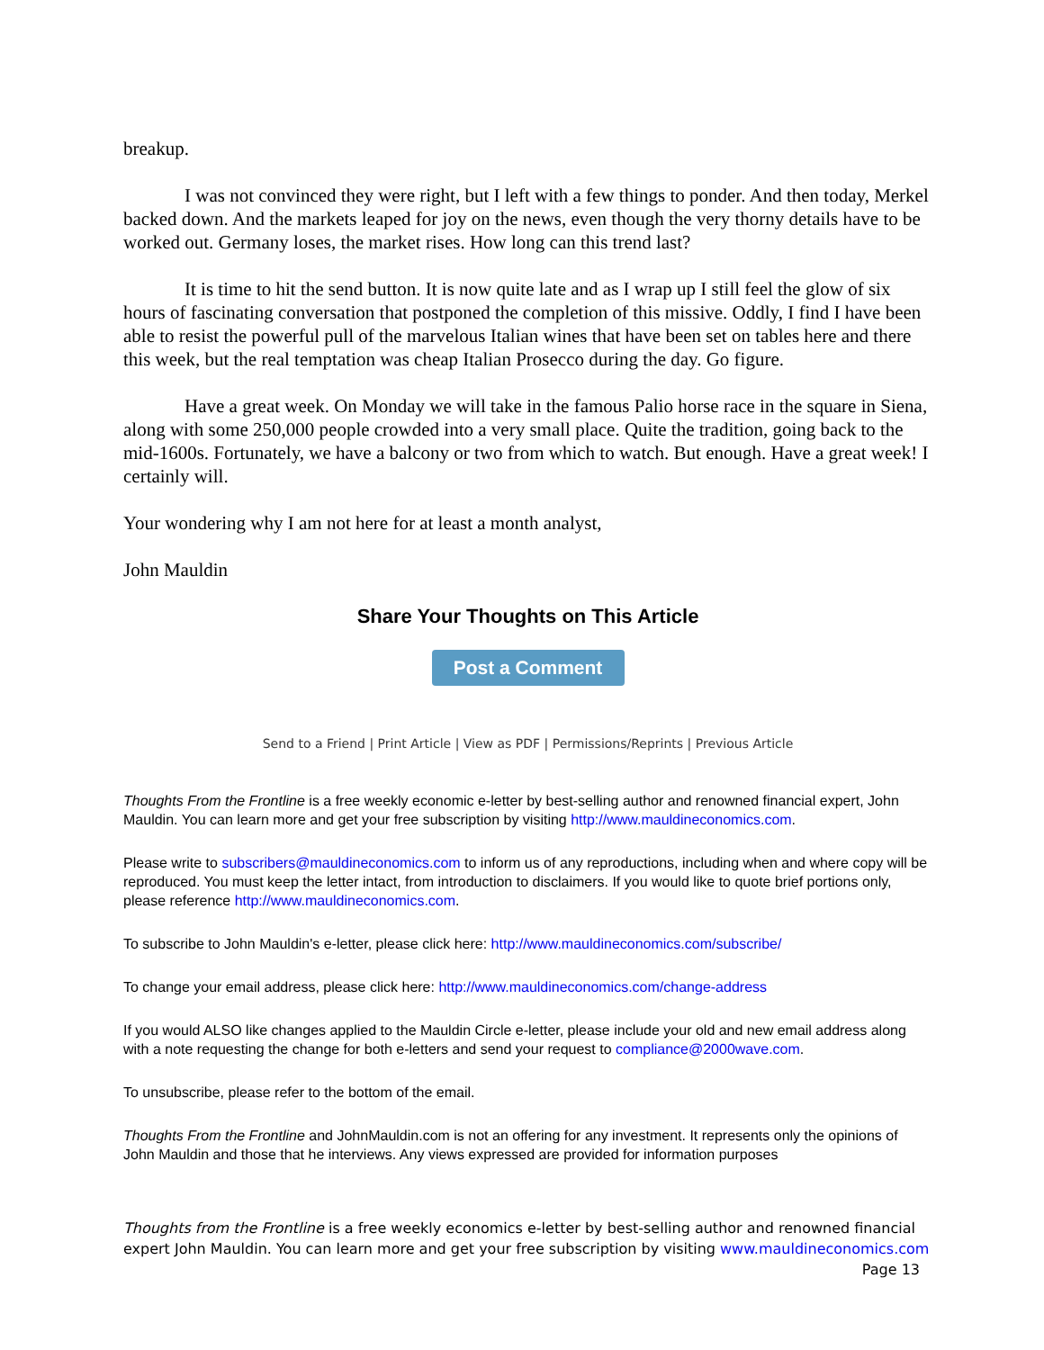breakup.
I was not convinced they were right, but I left with a few things to ponder. And then today, Merkel backed down. And the markets leaped for joy on the news, even though the very thorny details have to be worked out. Germany loses, the market rises. How long can this trend last?
It is time to hit the send button. It is now quite late and as I wrap up I still feel the glow of six hours of fascinating conversation that postponed the completion of this missive. Oddly, I find I have been able to resist the powerful pull of the marvelous Italian wines that have been set on tables here and there this week, but the real temptation was cheap Italian Prosecco during the day. Go figure.
Have a great week. On Monday we will take in the famous Palio horse race in the square in Siena, along with some 250,000 people crowded into a very small place. Quite the tradition, going back to the mid-1600s. Fortunately, we have a balcony or two from which to watch. But enough. Have a great week! I certainly will.
Your wondering why I am not here for at least a month analyst,
John Mauldin
Share Your Thoughts on This Article
Post a Comment
Send to a Friend | Print Article | View as PDF | Permissions/Reprints | Previous Article
Thoughts From the Frontline is a free weekly economic e-letter by best-selling author and renowned financial expert, John Mauldin. You can learn more and get your free subscription by visiting http://www.mauldineconomics.com.
Please write to subscribers@mauldineconomics.com to inform us of any reproductions, including when and where copy will be reproduced. You must keep the letter intact, from introduction to disclaimers. If you would like to quote brief portions only, please reference http://www.mauldineconomics.com.
To subscribe to John Mauldin's e-letter, please click here: http://www.mauldineconomics.com/subscribe/
To change your email address, please click here: http://www.mauldineconomics.com/change-address
If you would ALSO like changes applied to the Mauldin Circle e-letter, please include your old and new email address along with a note requesting the change for both e-letters and send your request to compliance@2000wave.com.
To unsubscribe, please refer to the bottom of the email.
Thoughts From the Frontline and JohnMauldin.com is not an offering for any investment. It represents only the opinions of John Mauldin and those that he interviews. Any views expressed are provided for information purposes
Thoughts from the Frontline is a free weekly economics e-letter by best-selling author and renowned financial expert John Mauldin. You can learn more and get your free subscription by visiting www.mauldineconomics.com
Page 13